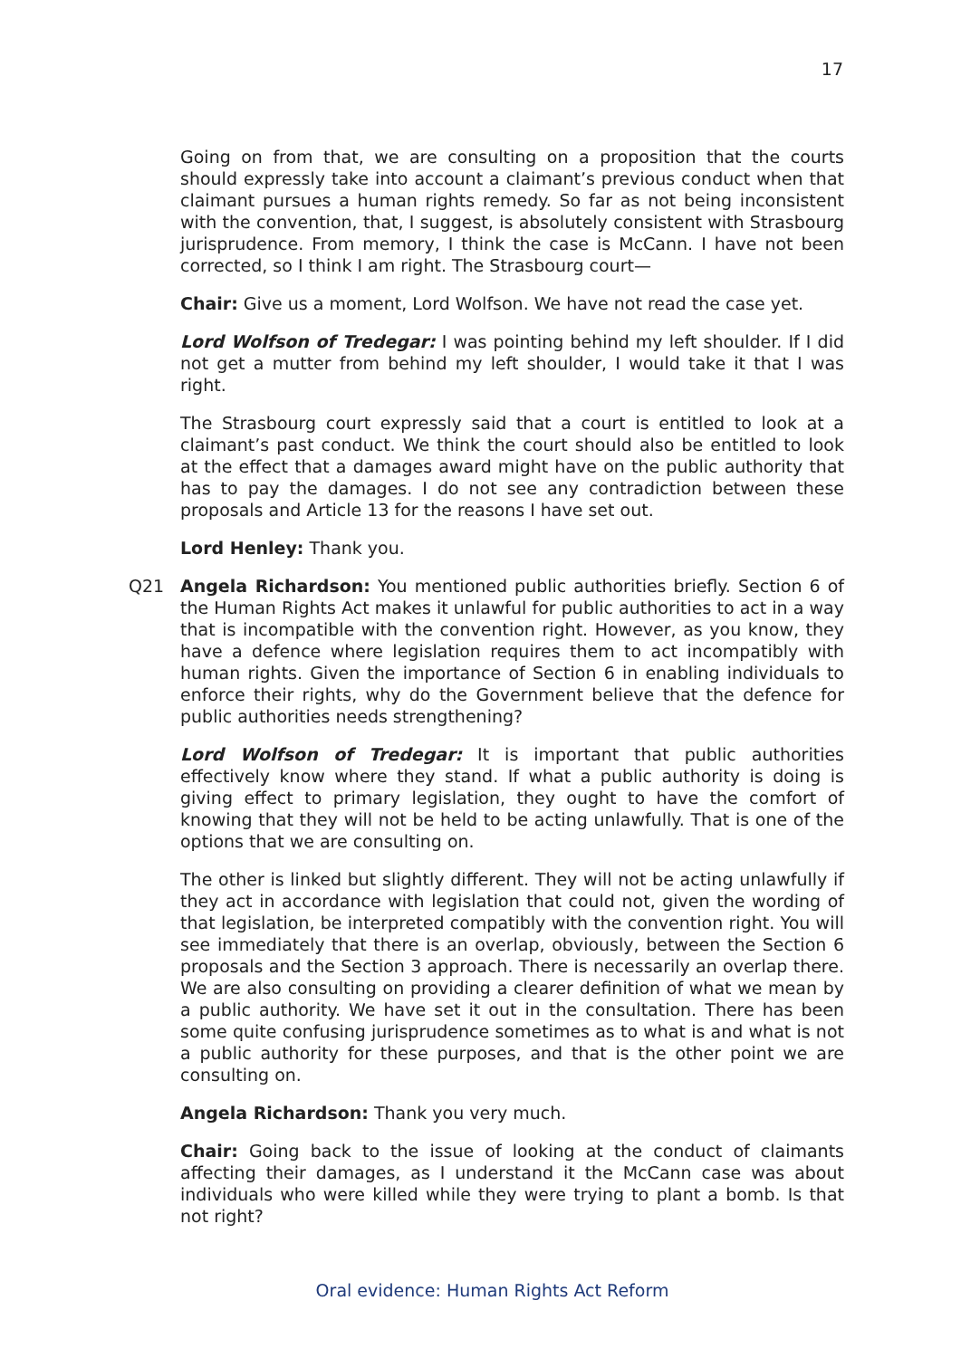17
Going on from that, we are consulting on a proposition that the courts should expressly take into account a claimant’s previous conduct when that claimant pursues a human rights remedy. So far as not being inconsistent with the convention, that, I suggest, is absolutely consistent with Strasbourg jurisprudence. From memory, I think the case is McCann. I have not been corrected, so I think I am right. The Strasbourg court—
Chair: Give us a moment, Lord Wolfson. We have not read the case yet.
Lord Wolfson of Tredegar: I was pointing behind my left shoulder. If I did not get a mutter from behind my left shoulder, I would take it that I was right.
The Strasbourg court expressly said that a court is entitled to look at a claimant’s past conduct. We think the court should also be entitled to look at the effect that a damages award might have on the public authority that has to pay the damages. I do not see any contradiction between these proposals and Article 13 for the reasons I have set out.
Lord Henley: Thank you.
Q21 Angela Richardson: You mentioned public authorities briefly. Section 6 of the Human Rights Act makes it unlawful for public authorities to act in a way that is incompatible with the convention right. However, as you know, they have a defence where legislation requires them to act incompatibly with human rights. Given the importance of Section 6 in enabling individuals to enforce their rights, why do the Government believe that the defence for public authorities needs strengthening?
Lord Wolfson of Tredegar: It is important that public authorities effectively know where they stand. If what a public authority is doing is giving effect to primary legislation, they ought to have the comfort of knowing that they will not be held to be acting unlawfully. That is one of the options that we are consulting on.
The other is linked but slightly different. They will not be acting unlawfully if they act in accordance with legislation that could not, given the wording of that legislation, be interpreted compatibly with the convention right. You will see immediately that there is an overlap, obviously, between the Section 6 proposals and the Section 3 approach. There is necessarily an overlap there. We are also consulting on providing a clearer definition of what we mean by a public authority. We have set it out in the consultation. There has been some quite confusing jurisprudence sometimes as to what is and what is not a public authority for these purposes, and that is the other point we are consulting on.
Angela Richardson: Thank you very much.
Chair: Going back to the issue of looking at the conduct of claimants affecting their damages, as I understand it the McCann case was about individuals who were killed while they were trying to plant a bomb. Is that not right?
Oral evidence: Human Rights Act Reform